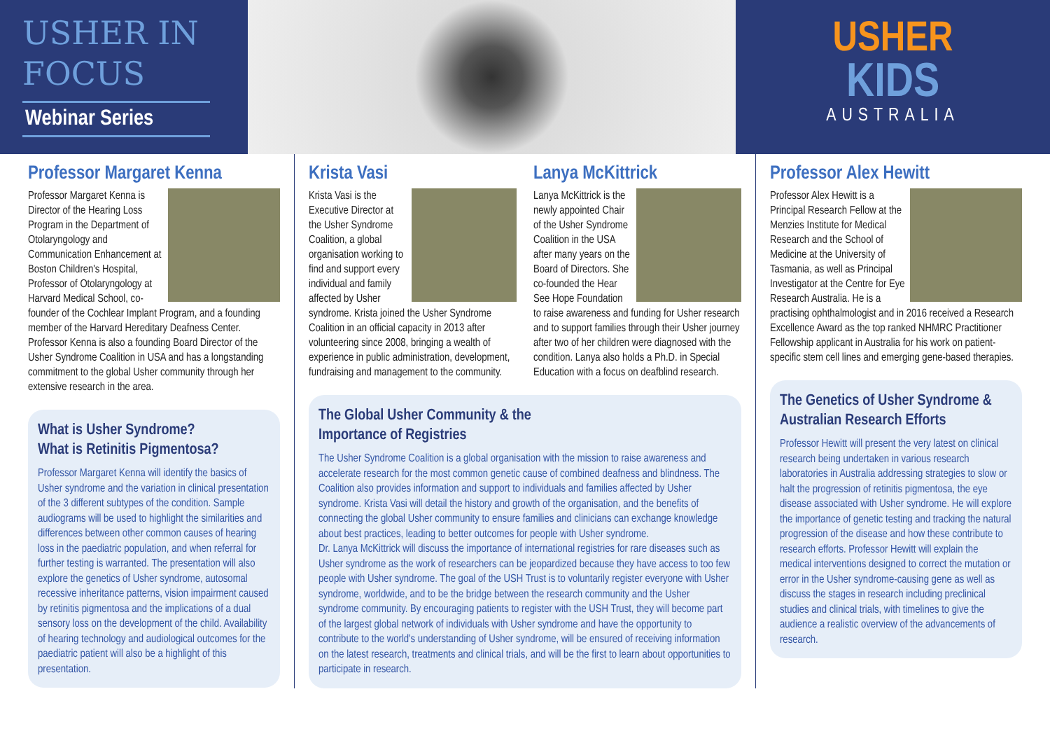USHER IN
FOCUS
Webinar Series
USHER
KIDS
AUSTRALIA
Professor Margaret Kenna
Professor Margaret Kenna is Director of the Hearing Loss Program in the Department of Otolaryngology and Communication Enhancement at Boston Children's Hospital, Professor of Otolaryngology at Harvard Medical School, co-founder of the Cochlear Implant Program, and a founding member of the Harvard Hereditary Deafness Center. Professor Kenna is also a founding Board Director of the Usher Syndrome Coalition in USA and has a longstanding commitment to the global Usher community through her extensive research in the area.
What is Usher Syndrome?
What is Retinitis Pigmentosa?
Professor Margaret Kenna will identify the basics of Usher syndrome and the variation in clinical presentation of the 3 different subtypes of the condition. Sample audiograms will be used to highlight the similarities and differences between other common causes of hearing loss in the paediatric population, and when referral for further testing is warranted. The presentation will also explore the genetics of Usher syndrome, autosomal recessive inheritance patterns, vision impairment caused by retinitis pigmentosa and the implications of a dual sensory loss on the development of the child. Availability of hearing technology and audiological outcomes for the paediatric patient will also be a highlight of this presentation.
Krista Vasi
Krista Vasi is the Executive Director at the Usher Syndrome Coalition, a global organisation working to find and support every individual and family affected by Usher syndrome. Krista joined the Usher Syndrome Coalition in an official capacity in 2013 after volunteering since 2008, bringing a wealth of experience in public administration, development, fundraising and management to the community.
Lanya McKittrick
Lanya McKittrick is the newly appointed Chair of the Usher Syndrome Coalition in the USA after many years on the Board of Directors. She co-founded the Hear See Hope Foundation to raise awareness and funding for Usher research and to support families through their Usher journey after two of her children were diagnosed with the condition. Lanya also holds a Ph.D. in Special Education with a focus on deafblind research.
The Global Usher Community & the
Importance of Registries
The Usher Syndrome Coalition is a global organisation with the mission to raise awareness and accelerate research for the most common genetic cause of combined deafness and blindness. The Coalition also provides information and support to individuals and families affected by Usher syndrome. Krista Vasi will detail the history and growth of the organisation, and the benefits of connecting the global Usher community to ensure families and clinicians can exchange knowledge about best practices, leading to better outcomes for people with Usher syndrome.
Dr. Lanya McKittrick will discuss the importance of international registries for rare diseases such as Usher syndrome as the work of researchers can be jeopardized because they have access to too few people with Usher syndrome. The goal of the USH Trust is to voluntarily register everyone with Usher syndrome, worldwide, and to be the bridge between the research community and the Usher syndrome community. By encouraging patients to register with the USH Trust, they will become part of the largest global network of individuals with Usher syndrome and have the opportunity to contribute to the world's understanding of Usher syndrome, will be ensured of receiving information on the latest research, treatments and clinical trials, and will be the first to learn about opportunities to participate in research.
Professor Alex Hewitt
Professor Alex Hewitt is a Principal Research Fellow at the Menzies Institute for Medical Research and the School of Medicine at the University of Tasmania, as well as Principal Investigator at the Centre for Eye Research Australia. He is a practising ophthalmologist and in 2016 received a Research Excellence Award as the top ranked NHMRC Practitioner Fellowship applicant in Australia for his work on patient-specific stem cell lines and emerging gene-based therapies.
The Genetics of Usher Syndrome & Australian Research Efforts
Professor Hewitt will present the very latest on clinical research being undertaken in various research laboratories in Australia addressing strategies to slow or halt the progression of retinitis pigmentosa, the eye disease associated with Usher syndrome. He will explore the importance of genetic testing and tracking the natural progression of the disease and how these contribute to research efforts. Professor Hewitt will explain the medical interventions designed to correct the mutation or error in the Usher syndrome-causing gene as well as discuss the stages in research including preclinical studies and clinical trials, with timelines to give the audience a realistic overview of the advancements of research.